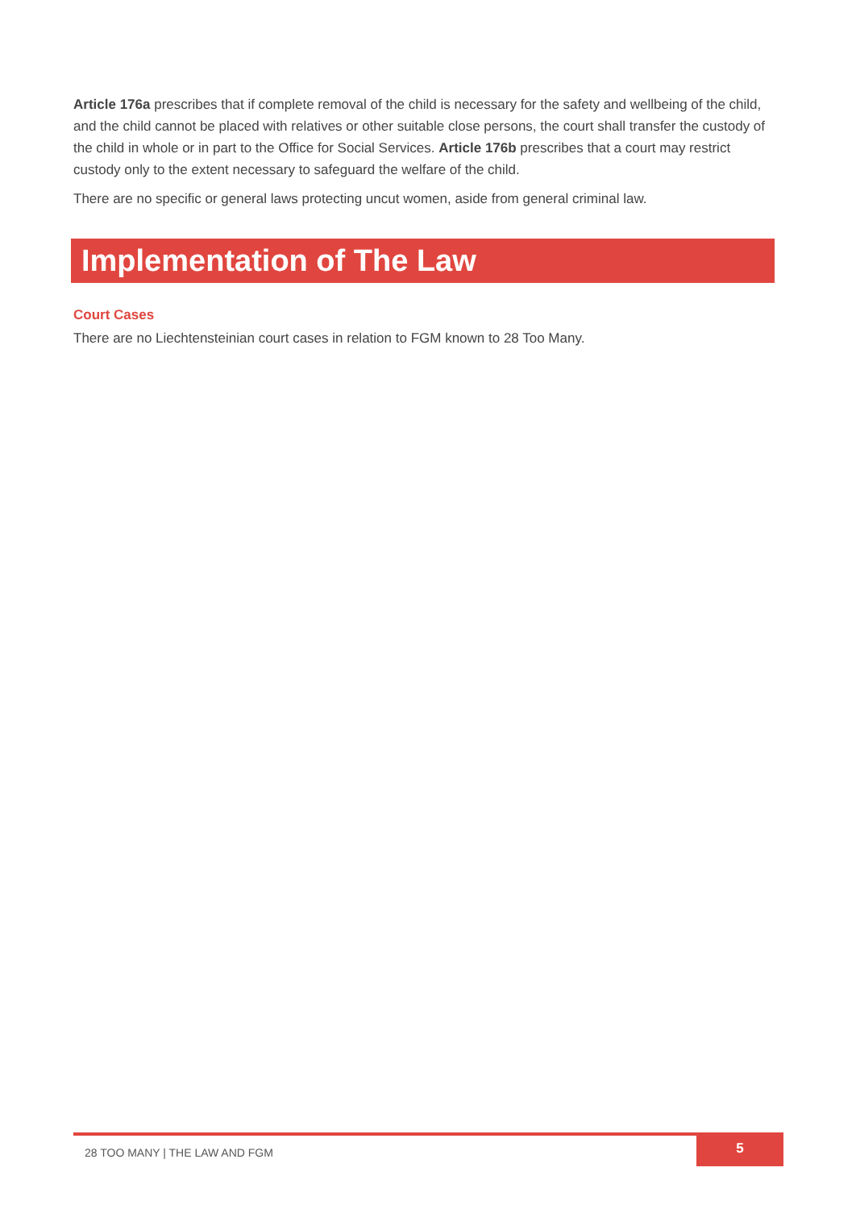Article 176a prescribes that if complete removal of the child is necessary for the safety and wellbeing of the child, and the child cannot be placed with relatives or other suitable close persons, the court shall transfer the custody of the child in whole or in part to the Office for Social Services. Article 176b prescribes that a court may restrict custody only to the extent necessary to safeguard the welfare of the child.
There are no specific or general laws protecting uncut women, aside from general criminal law.
Implementation of The Law
Court Cases
There are no Liechtensteinian court cases in relation to FGM known to 28 Too Many.
28 TOO MANY | THE LAW AND FGM
5